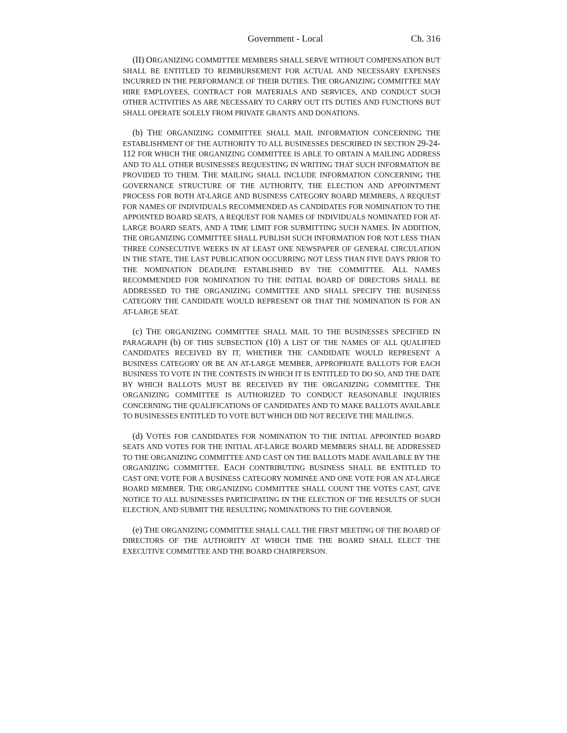Government - Local Ch. 316
(II) ORGANIZING COMMITTEE MEMBERS SHALL SERVE WITHOUT COMPENSATION BUT SHALL BE ENTITLED TO REIMBURSEMENT FOR ACTUAL AND NECESSARY EXPENSES INCURRED IN THE PERFORMANCE OF THEIR DUTIES. THE ORGANIZING COMMITTEE MAY HIRE EMPLOYEES, CONTRACT FOR MATERIALS AND SERVICES, AND CONDUCT SUCH OTHER ACTIVITIES AS ARE NECESSARY TO CARRY OUT ITS DUTIES AND FUNCTIONS BUT SHALL OPERATE SOLELY FROM PRIVATE GRANTS AND DONATIONS.
(b) THE ORGANIZING COMMITTEE SHALL MAIL INFORMATION CONCERNING THE ESTABLISHMENT OF THE AUTHORITY TO ALL BUSINESSES DESCRIBED IN SECTION 29-24-112 FOR WHICH THE ORGANIZING COMMITTEE IS ABLE TO OBTAIN A MAILING ADDRESS AND TO ALL OTHER BUSINESSES REQUESTING IN WRITING THAT SUCH INFORMATION BE PROVIDED TO THEM. THE MAILING SHALL INCLUDE INFORMATION CONCERNING THE GOVERNANCE STRUCTURE OF THE AUTHORITY, THE ELECTION AND APPOINTMENT PROCESS FOR BOTH AT-LARGE AND BUSINESS CATEGORY BOARD MEMBERS, A REQUEST FOR NAMES OF INDIVIDUALS RECOMMENDED AS CANDIDATES FOR NOMINATION TO THE APPOINTED BOARD SEATS, A REQUEST FOR NAMES OF INDIVIDUALS NOMINATED FOR AT-LARGE BOARD SEATS, AND A TIME LIMIT FOR SUBMITTING SUCH NAMES. IN ADDITION, THE ORGANIZING COMMITTEE SHALL PUBLISH SUCH INFORMATION FOR NOT LESS THAN THREE CONSECUTIVE WEEKS IN AT LEAST ONE NEWSPAPER OF GENERAL CIRCULATION IN THE STATE, THE LAST PUBLICATION OCCURRING NOT LESS THAN FIVE DAYS PRIOR TO THE NOMINATION DEADLINE ESTABLISHED BY THE COMMITTEE. ALL NAMES RECOMMENDED FOR NOMINATION TO THE INITIAL BOARD OF DIRECTORS SHALL BE ADDRESSED TO THE ORGANIZING COMMITTEE AND SHALL SPECIFY THE BUSINESS CATEGORY THE CANDIDATE WOULD REPRESENT OR THAT THE NOMINATION IS FOR AN AT-LARGE SEAT.
(c) THE ORGANIZING COMMITTEE SHALL MAIL TO THE BUSINESSES SPECIFIED IN PARAGRAPH (b) OF THIS SUBSECTION (10) A LIST OF THE NAMES OF ALL QUALIFIED CANDIDATES RECEIVED BY IT, WHETHER THE CANDIDATE WOULD REPRESENT A BUSINESS CATEGORY OR BE AN AT-LARGE MEMBER, APPROPRIATE BALLOTS FOR EACH BUSINESS TO VOTE IN THE CONTESTS IN WHICH IT IS ENTITLED TO DO SO, AND THE DATE BY WHICH BALLOTS MUST BE RECEIVED BY THE ORGANIZING COMMITTEE. THE ORGANIZING COMMITTEE IS AUTHORIZED TO CONDUCT REASONABLE INQUIRIES CONCERNING THE QUALIFICATIONS OF CANDIDATES AND TO MAKE BALLOTS AVAILABLE TO BUSINESSES ENTITLED TO VOTE BUT WHICH DID NOT RECEIVE THE MAILINGS.
(d) VOTES FOR CANDIDATES FOR NOMINATION TO THE INITIAL APPOINTED BOARD SEATS AND VOTES FOR THE INITIAL AT-LARGE BOARD MEMBERS SHALL BE ADDRESSED TO THE ORGANIZING COMMITTEE AND CAST ON THE BALLOTS MADE AVAILABLE BY THE ORGANIZING COMMITTEE. EACH CONTRIBUTING BUSINESS SHALL BE ENTITLED TO CAST ONE VOTE FOR A BUSINESS CATEGORY NOMINEE AND ONE VOTE FOR AN AT-LARGE BOARD MEMBER. THE ORGANIZING COMMITTEE SHALL COUNT THE VOTES CAST, GIVE NOTICE TO ALL BUSINESSES PARTICIPATING IN THE ELECTION OF THE RESULTS OF SUCH ELECTION, AND SUBMIT THE RESULTING NOMINATIONS TO THE GOVERNOR.
(e) THE ORGANIZING COMMITTEE SHALL CALL THE FIRST MEETING OF THE BOARD OF DIRECTORS OF THE AUTHORITY AT WHICH TIME THE BOARD SHALL ELECT THE EXECUTIVE COMMITTEE AND THE BOARD CHAIRPERSON.